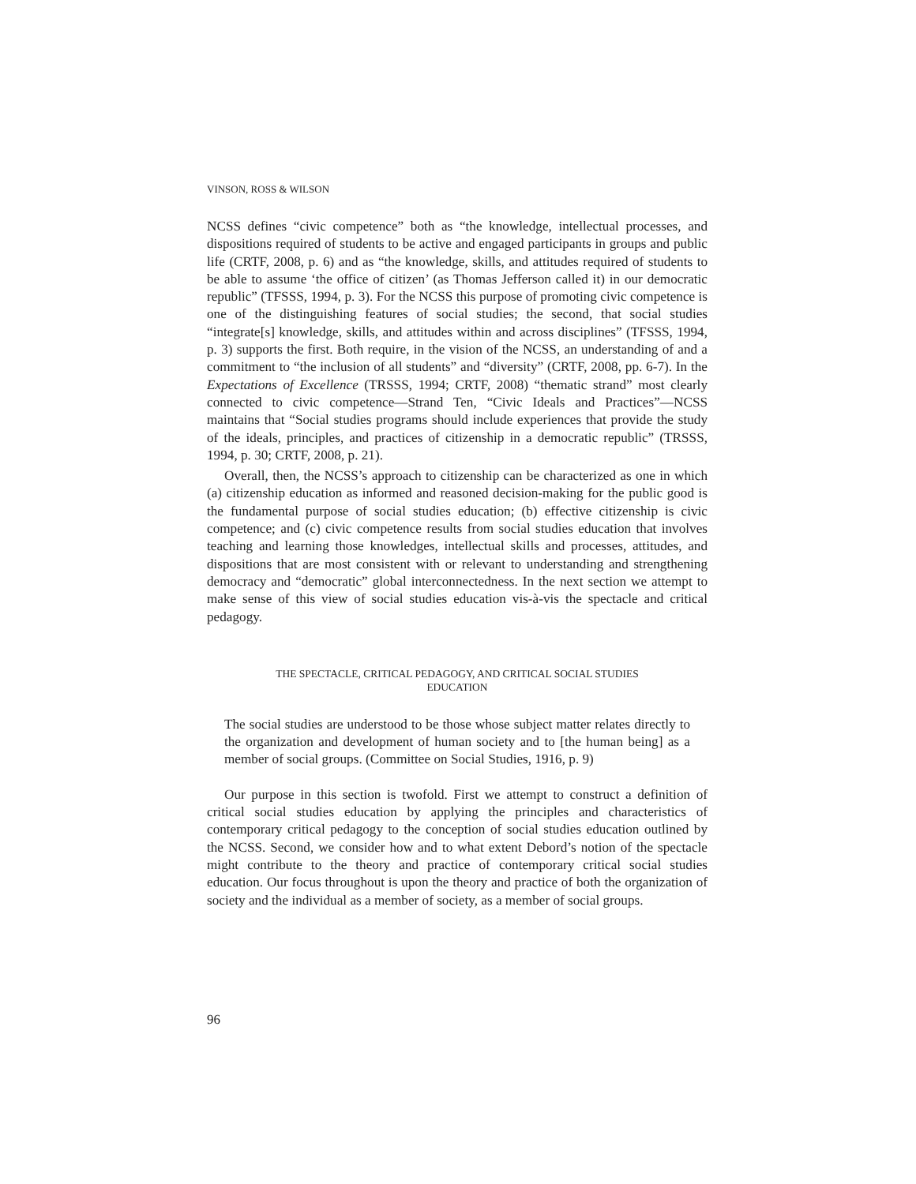VINSON, ROSS & WILSON
NCSS defines “civic competence” both as “the knowledge, intellectual processes, and dispositions required of students to be active and engaged participants in groups and public life (CRTF, 2008, p. 6) and as “the knowledge, skills, and attitudes required of students to be able to assume ‘the office of citizen’ (as Thomas Jefferson called it) in our democratic republic” (TFSSS, 1994, p. 3). For the NCSS this purpose of promoting civic competence is one of the distinguishing features of social studies; the second, that social studies “integrate[s] knowledge, skills, and attitudes within and across disciplines” (TFSSS, 1994, p. 3) supports the first. Both require, in the vision of the NCSS, an understanding of and a commitment to “the inclusion of all students” and “diversity” (CRTF, 2008, pp. 6-7). In the Expectations of Excellence (TRSSS, 1994; CRTF, 2008) “thematic strand” most clearly connected to civic competence—Strand Ten, “Civic Ideals and Practices”—NCSS maintains that “Social studies programs should include experiences that provide the study of the ideals, principles, and practices of citizenship in a democratic republic” (TRSSS, 1994, p. 30; CRTF, 2008, p. 21).
Overall, then, the NCSS’s approach to citizenship can be characterized as one in which (a) citizenship education as informed and reasoned decision-making for the public good is the fundamental purpose of social studies education; (b) effective citizenship is civic competence; and (c) civic competence results from social studies education that involves teaching and learning those knowledges, intellectual skills and processes, attitudes, and dispositions that are most consistent with or relevant to understanding and strengthening democracy and “democratic” global interconnectedness. In the next section we attempt to make sense of this view of social studies education vis-à-vis the spectacle and critical pedagogy.
THE SPECTACLE, CRITICAL PEDAGOGY, AND CRITICAL SOCIAL STUDIES
EDUCATION
The social studies are understood to be those whose subject matter relates directly to the organization and development of human society and to [the human being] as a member of social groups. (Committee on Social Studies, 1916, p. 9)
Our purpose in this section is twofold. First we attempt to construct a definition of critical social studies education by applying the principles and characteristics of contemporary critical pedagogy to the conception of social studies education outlined by the NCSS. Second, we consider how and to what extent Debord’s notion of the spectacle might contribute to the theory and practice of contemporary critical social studies education. Our focus throughout is upon the theory and practice of both the organization of society and the individual as a member of society, as a member of social groups.
96